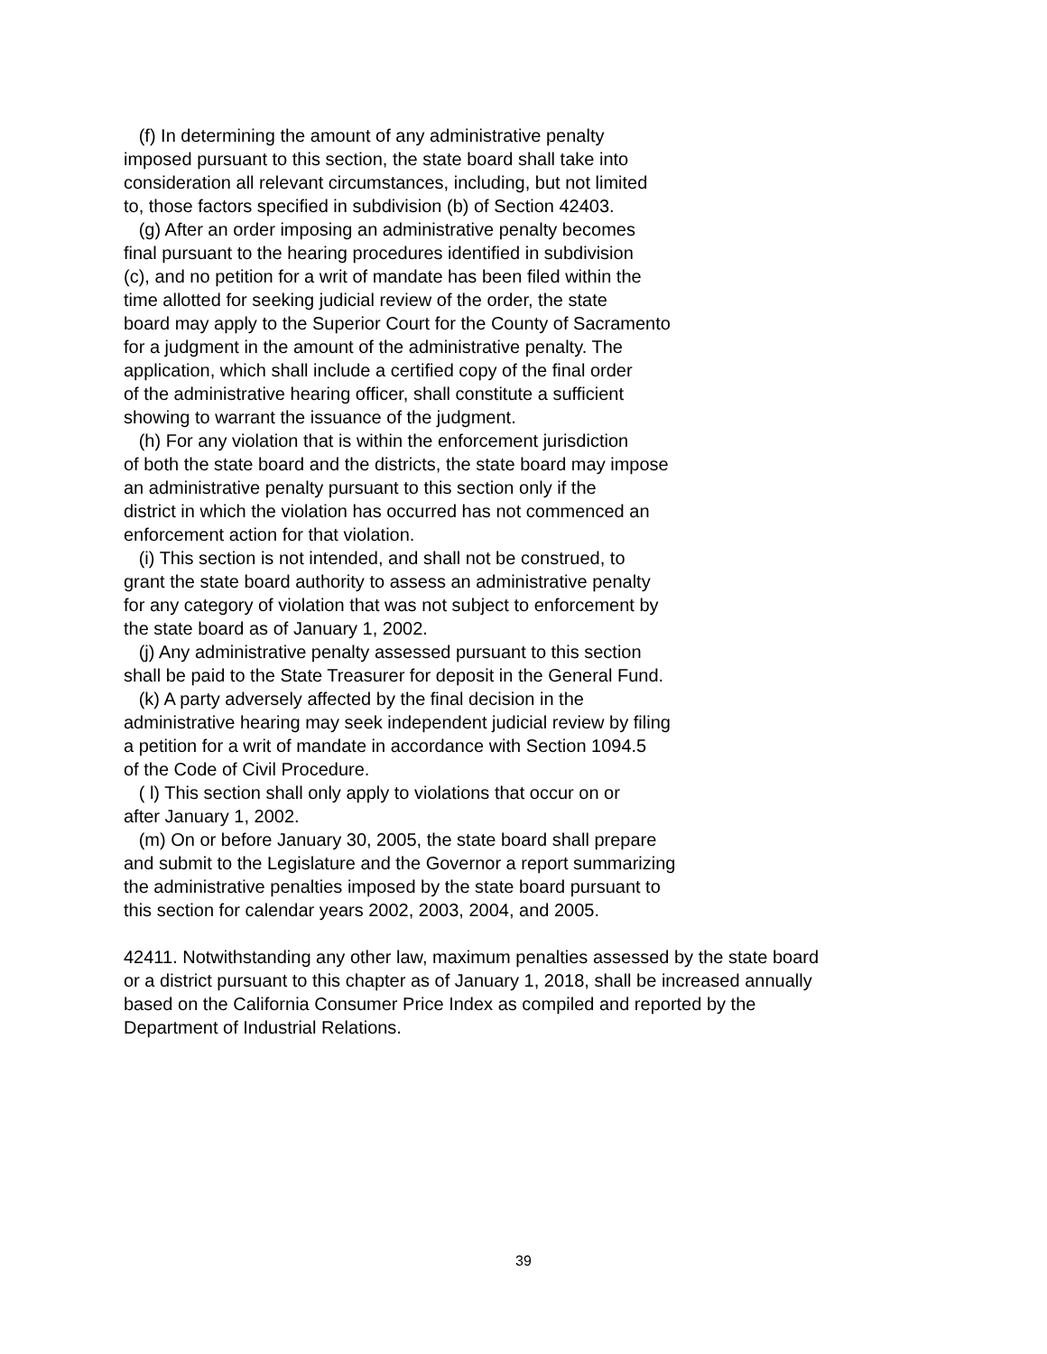(f) In determining the amount of any administrative penalty imposed pursuant to this section, the state board shall take into consideration all relevant circumstances, including, but not limited to, those factors specified in subdivision (b) of Section 42403.
(g) After an order imposing an administrative penalty becomes final pursuant to the hearing procedures identified in subdivision (c), and no petition for a writ of mandate has been filed within the time allotted for seeking judicial review of the order, the state board may apply to the Superior Court for the County of Sacramento for a judgment in the amount of the administrative penalty. The application, which shall include a certified copy of the final order of the administrative hearing officer, shall constitute a sufficient showing to warrant the issuance of the judgment.
(h) For any violation that is within the enforcement jurisdiction of both the state board and the districts, the state board may impose an administrative penalty pursuant to this section only if the district in which the violation has occurred has not commenced an enforcement action for that violation.
(i) This section is not intended, and shall not be construed, to grant the state board authority to assess an administrative penalty for any category of violation that was not subject to enforcement by the state board as of January 1, 2002.
(j) Any administrative penalty assessed pursuant to this section shall be paid to the State Treasurer for deposit in the General Fund.
(k) A party adversely affected by the final decision in the administrative hearing may seek independent judicial review by filing a petition for a writ of mandate in accordance with Section 1094.5 of the Code of Civil Procedure.
( l) This section shall only apply to violations that occur on or after January 1, 2002.
(m) On or before January 30, 2005, the state board shall prepare and submit to the Legislature and the Governor a report summarizing the administrative penalties imposed by the state board pursuant to this section for calendar years 2002, 2003, 2004, and 2005.
42411. Notwithstanding any other law, maximum penalties assessed by the state board or a district pursuant to this chapter as of January 1, 2018, shall be increased annually based on the California Consumer Price Index as compiled and reported by the Department of Industrial Relations.
39